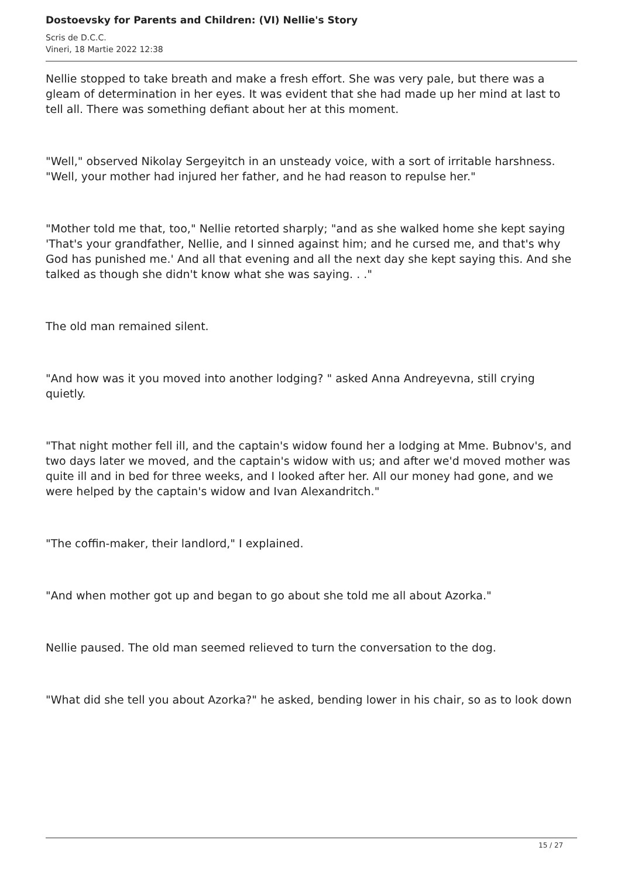Dostoevsky for Parents and Children: (VI) Nellie's Story
Scris de D.C.C.
Vineri, 18 Martie 2022 12:38
Nellie stopped to take breath and make a fresh effort. She was very pale, but there was a gleam of determination in her eyes. It was evident that she had made up her mind at last to tell all. There was something defiant about her at this moment.
"Well," observed Nikolay Sergeyitch in an unsteady voice, with a sort of irritable harshness. "Well, your mother had injured her father, and he had reason to repulse her."
"Mother told me that, too," Nellie retorted sharply; "and as she walked home she kept saying 'That's your grandfather, Nellie, and I sinned against him; and he cursed me, and that's why God has punished me.' And all that evening and all the next day she kept saying this. And she talked as though she didn't know what she was saying. . ."
The old man remained silent.
"And how was it you moved into another lodging? " asked Anna Andreyevna, still crying quietly.
"That night mother fell ill, and the captain's widow found her a lodging at Mme. Bubnov's, and two days later we moved, and the captain's widow with us; and after we'd moved mother was quite ill and in bed for three weeks, and I looked after her. All our money had gone, and we were helped by the captain's widow and Ivan Alexandritch."
"The coffin-maker, their landlord," I explained.
"And when mother got up and began to go about she told me all about Azorka."
Nellie paused. The old man seemed relieved to turn the conversation to the dog.
"What did she tell you about Azorka?" he asked, bending lower in his chair, so as to look down
15 / 27